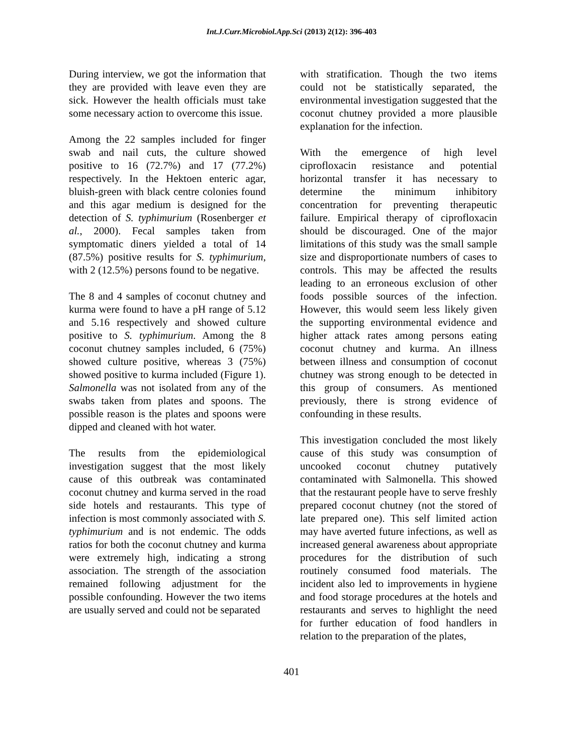Int.J.Curr.Microbiol.App.Sci (2013) 2(12): 396-403
During interview, we got the information that they are provided with leave even they are sick. However the health officials must take some necessary action to overcome this issue.
Among the 22 samples included for finger swab and nail cuts, the culture showed positive to 16 (72.7%) and 17 (77.2%) respectively. In the Hektoen enteric agar, bluish-green with black centre colonies found and this agar medium is designed for the detection of S. typhimurium (Rosenberger et al., 2000). Fecal samples taken from symptomatic diners yielded a total of 14 (87.5%) positive results for S. typhimurium, with 2 (12.5%) persons found to be negative.
The 8 and 4 samples of coconut chutney and kurma were found to have a pH range of 5.12 and 5.16 respectively and showed culture positive to S. typhimurium. Among the 8 coconut chutney samples included, 6 (75%) showed culture positive, whereas 3 (75%) showed positive to kurma included (Figure 1). Salmonella was not isolated from any of the swabs taken from plates and spoons. The possible reason is the plates and spoons were dipped and cleaned with hot water.
The results from the epidemiological investigation suggest that the most likely cause of this outbreak was contaminated coconut chutney and kurma served in the road side hotels and restaurants. This type of infection is most commonly associated with S. typhimurium and is not endemic. The odds ratios for both the coconut chutney and kurma were extremely high, indicating a strong association. The strength of the association remained following adjustment for the possible confounding. However the two items are usually served and could not be separated
with stratification. Though the two items could not be statistically separated, the environmental investigation suggested that the coconut chutney provided a more plausible explanation for the infection.
With the emergence of high level ciprofloxacin resistance and potential horizontal transfer it has necessary to determine the minimum inhibitory concentration for preventing therapeutic failure. Empirical therapy of ciprofloxacin should be discouraged. One of the major limitations of this study was the small sample size and disproportionate numbers of cases to controls. This may be affected the results leading to an erroneous exclusion of other foods possible sources of the infection. However, this would seem less likely given the supporting environmental evidence and higher attack rates among persons eating coconut chutney and kurma. An illness between illness and consumption of coconut chutney was strong enough to be detected in this group of consumers. As mentioned previously, there is strong evidence of confounding in these results.
This investigation concluded the most likely cause of this study was consumption of uncooked coconut chutney putatively contaminated with Salmonella. This showed that the restaurant people have to serve freshly prepared coconut chutney (not the stored of late prepared one). This self limited action may have averted future infections, as well as increased general awareness about appropriate procedures for the distribution of such routinely consumed food materials. The incident also led to improvements in hygiene and food storage procedures at the hotels and restaurants and serves to highlight the need for further education of food handlers in relation to the preparation of the plates,
401